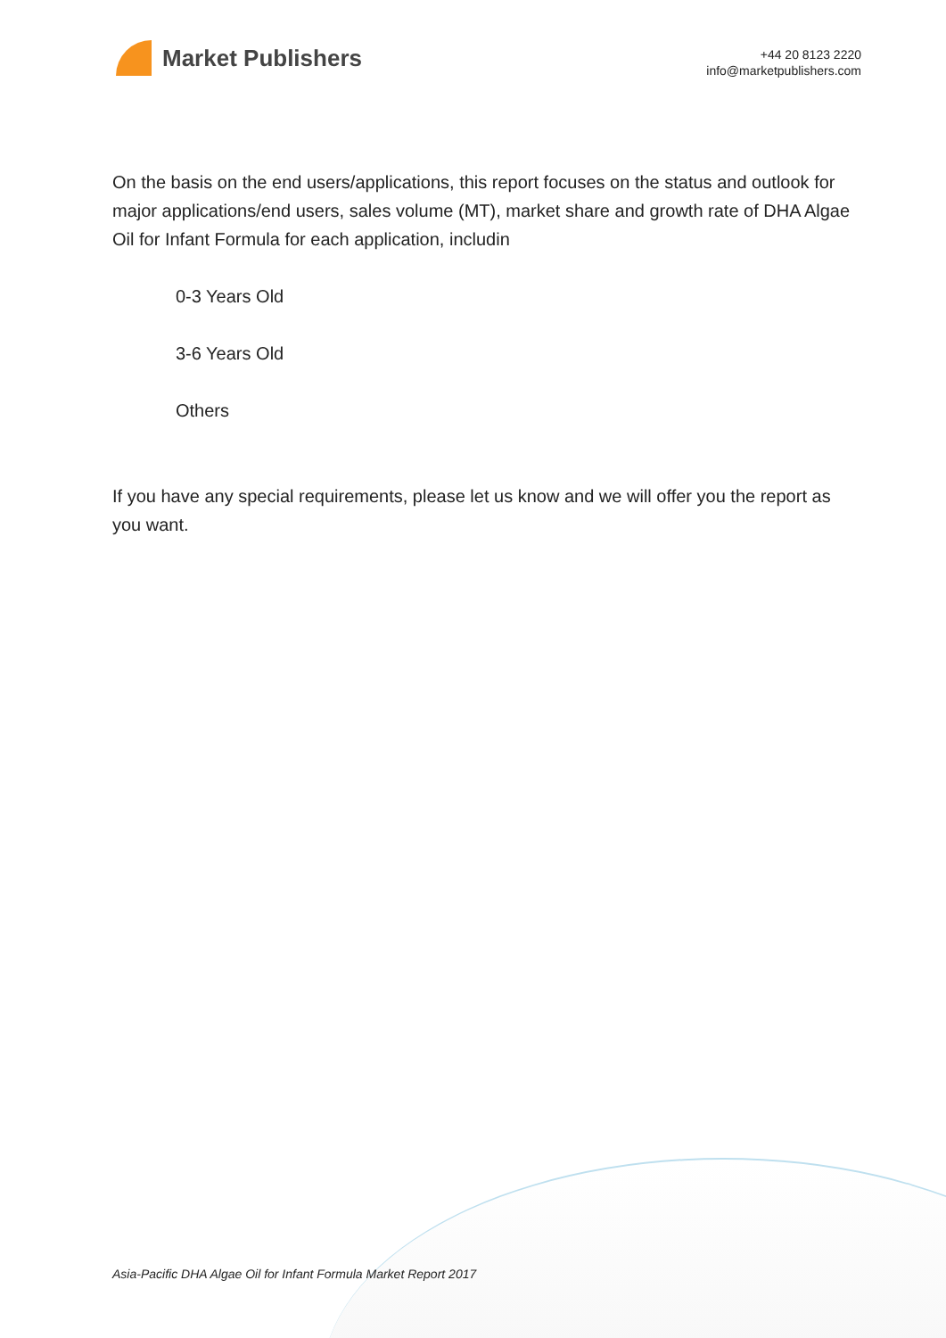Market Publishers
+44 20 8123 2220
info@marketpublishers.com
On the basis on the end users/applications, this report focuses on the status and outlook for major applications/end users, sales volume (MT), market share and growth rate of DHA Algae Oil for Infant Formula for each application, includin
0-3 Years Old
3-6 Years Old
Others
If you have any special requirements, please let us know and we will offer you the report as you want.
Asia-Pacific DHA Algae Oil for Infant Formula Market Report 2017